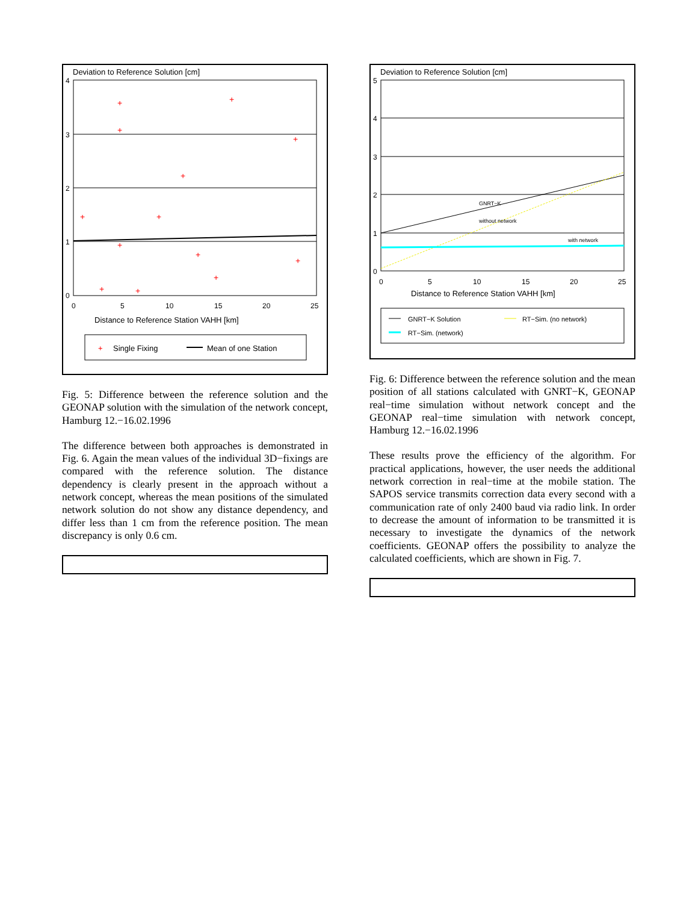Deviation to Reference Solution [cm]
4
3
2
1
0
0
5
10
15
20
25
+
+
+
+
+
+
+
+
+
+
+
+
+
Distance to Reference Station VAHH [km]
+
Single Fixing
Mean of one Station
Fig. 5: Difference between the reference solution and the GEONAP solution with the simulation of the network concept, Hamburg 12.−16.02.1996
The difference between both approaches is demonstrated in Fig. 6. Again the mean values of the individual 3D−fixings are compared with the reference solution. The distance dependency is clearly present in the approach without a network concept, whereas the mean positions of the simulated network solution do not show any distance dependency, and differ less than 1 cm from the reference position. The mean discrepancy is only 0.6 cm.
Deviation to Reference Solution [cm]
5
4
3
2
1
0
0
5
10
15
20
25
GNRT−K
without network
with network
Distance to Reference Station VAHH [km]
GNRT−K Solution
RT−Sim. (no network)
RT−Sim. (network)
Fig. 6: Difference between the reference solution and the mean position of all stations calculated with GNRT−K, GEONAP real−time simulation without network concept and the GEONAP real−time simulation with network concept, Hamburg 12.−16.02.1996
These results prove the efficiency of the algorithm. For practical applications, however, the user needs the additional network correction in real−time at the mobile station. The SAPOS service transmits correction data every second with a communication rate of only 2400 baud via radio link. In order to decrease the amount of information to be transmitted it is necessary to investigate the dynamics of the network coefficients. GEONAP offers the possibility to analyze the calculated coefficients, which are shown in Fig. 7.